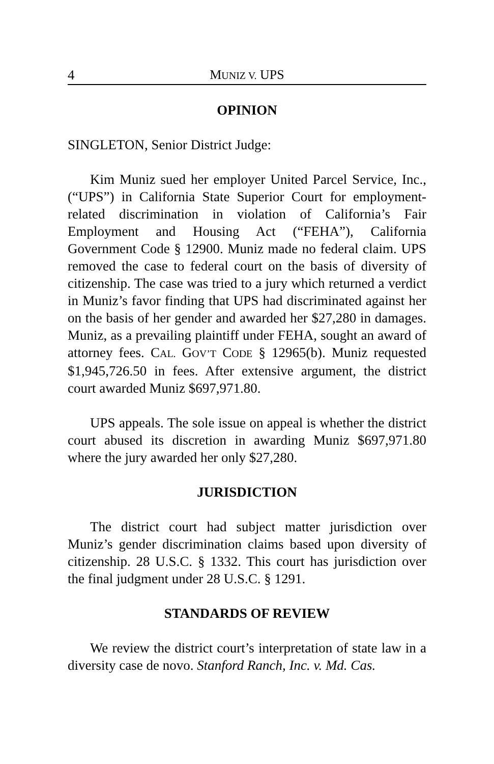4 MUNIZ V. UPS
OPINION
SINGLETON, Senior District Judge:
Kim Muniz sued her employer United Parcel Service, Inc., (“UPS”) in California State Superior Court for employment-related discrimination in violation of California’s Fair Employment and Housing Act (“FEHA”), California Government Code § 12900. Muniz made no federal claim. UPS removed the case to federal court on the basis of diversity of citizenship. The case was tried to a jury which returned a verdict in Muniz’s favor finding that UPS had discriminated against her on the basis of her gender and awarded her $27,280 in damages. Muniz, as a prevailing plaintiff under FEHA, sought an award of attorney fees. CAL. GOV’T CODE § 12965(b). Muniz requested $1,945,726.50 in fees. After extensive argument, the district court awarded Muniz $697,971.80.
UPS appeals. The sole issue on appeal is whether the district court abused its discretion in awarding Muniz $697,971.80 where the jury awarded her only $27,280.
JURISDICTION
The district court had subject matter jurisdiction over Muniz’s gender discrimination claims based upon diversity of citizenship. 28 U.S.C. § 1332. This court has jurisdiction over the final judgment under 28 U.S.C. § 1291.
STANDARDS OF REVIEW
We review the district court’s interpretation of state law in a diversity case de novo. Stanford Ranch, Inc. v. Md. Cas.